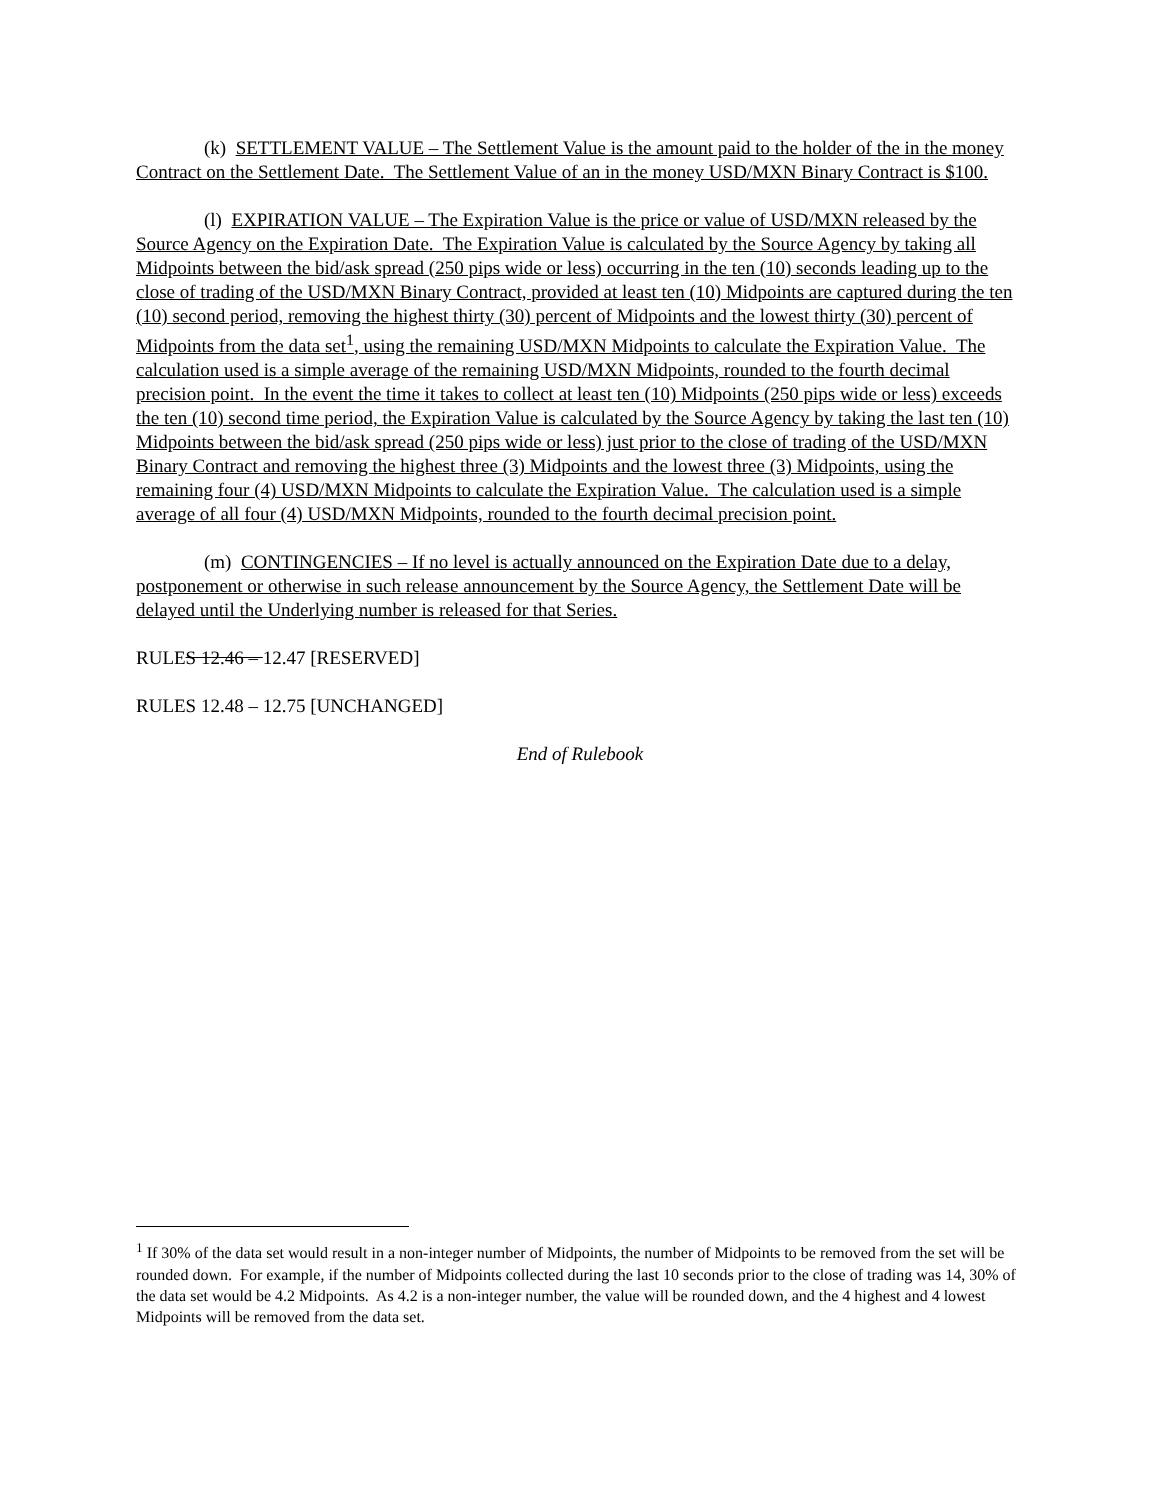(k) SETTLEMENT VALUE – The Settlement Value is the amount paid to the holder of the in the money Contract on the Settlement Date. The Settlement Value of an in the money USD/MXN Binary Contract is $100.
(l) EXPIRATION VALUE – The Expiration Value is the price or value of USD/MXN released by the Source Agency on the Expiration Date. The Expiration Value is calculated by the Source Agency by taking all Midpoints between the bid/ask spread (250 pips wide or less) occurring in the ten (10) seconds leading up to the close of trading of the USD/MXN Binary Contract, provided at least ten (10) Midpoints are captured during the ten (10) second period, removing the highest thirty (30) percent of Midpoints and the lowest thirty (30) percent of Midpoints from the data set<sup>1</sup>, using the remaining USD/MXN Midpoints to calculate the Expiration Value. The calculation used is a simple average of the remaining USD/MXN Midpoints, rounded to the fourth decimal precision point. In the event the time it takes to collect at least ten (10) Midpoints (250 pips wide or less) exceeds the ten (10) second time period, the Expiration Value is calculated by the Source Agency by taking the last ten (10) Midpoints between the bid/ask spread (250 pips wide or less) just prior to the close of trading of the USD/MXN Binary Contract and removing the highest three (3) Midpoints and the lowest three (3) Midpoints, using the remaining four (4) USD/MXN Midpoints to calculate the Expiration Value. The calculation used is a simple average of all four (4) USD/MXN Midpoints, rounded to the fourth decimal precision point.
(m) CONTINGENCIES – If no level is actually announced on the Expiration Date due to a delay, postponement or otherwise in such release announcement by the Source Agency, the Settlement Date will be delayed until the Underlying number is released for that Series.
RULES 12.46 – 12.47 [RESERVED]
RULES 12.48 – 12.75 [UNCHANGED]
End of Rulebook
<sup>1</sup> If 30% of the data set would result in a non-integer number of Midpoints, the number of Midpoints to be removed from the set will be rounded down. For example, if the number of Midpoints collected during the last 10 seconds prior to the close of trading was 14, 30% of the data set would be 4.2 Midpoints. As 4.2 is a non-integer number, the value will be rounded down, and the 4 highest and 4 lowest Midpoints will be removed from the data set.